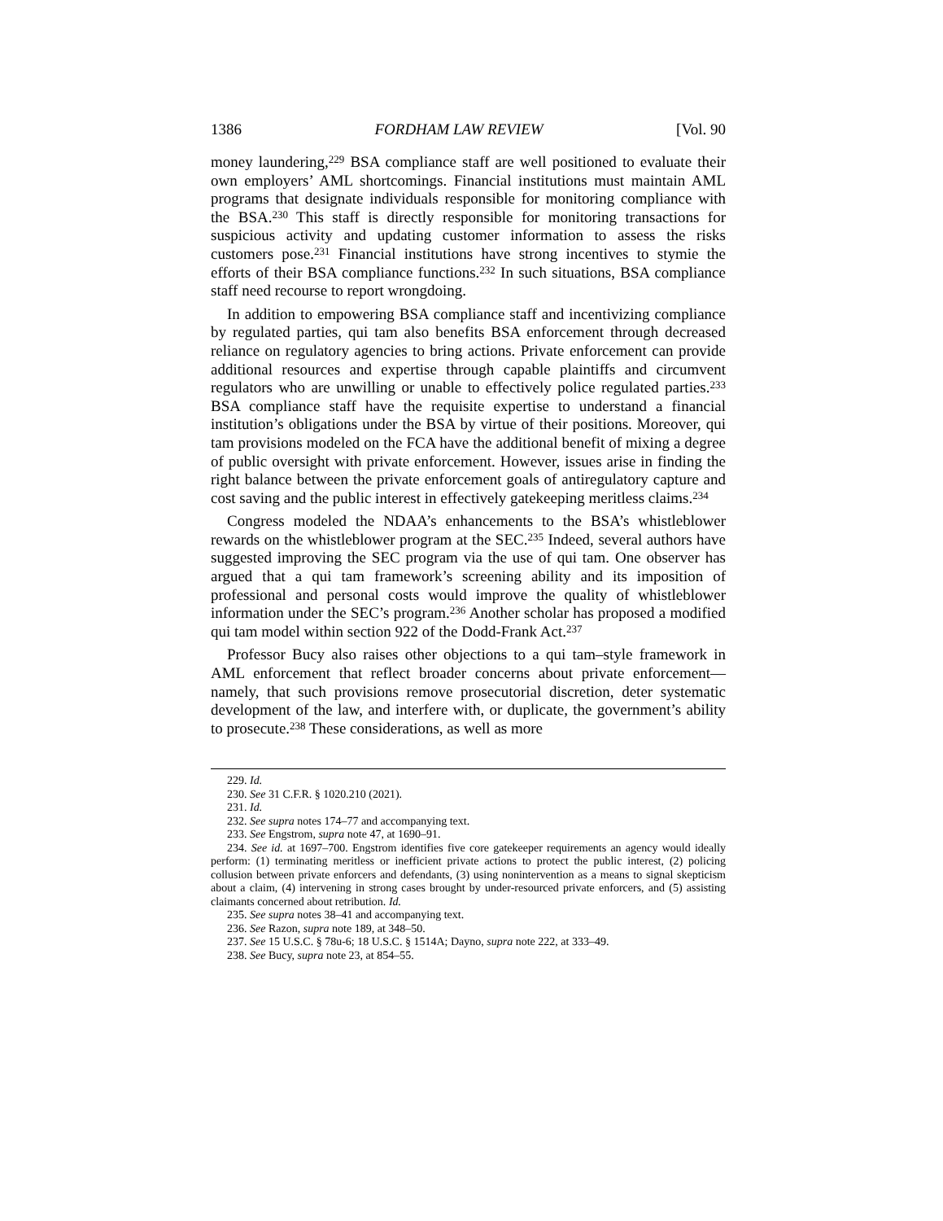1386 FORDHAM LAW REVIEW [Vol. 90
money laundering,<sup>229</sup> BSA compliance staff are well positioned to evaluate their own employers’ AML shortcomings. Financial institutions must maintain AML programs that designate individuals responsible for monitoring compliance with the BSA.<sup>230</sup> This staff is directly responsible for monitoring transactions for suspicious activity and updating customer information to assess the risks customers pose.<sup>231</sup> Financial institutions have strong incentives to stymie the efforts of their BSA compliance functions.<sup>232</sup> In such situations, BSA compliance staff need recourse to report wrongdoing.
In addition to empowering BSA compliance staff and incentivizing compliance by regulated parties, qui tam also benefits BSA enforcement through decreased reliance on regulatory agencies to bring actions. Private enforcement can provide additional resources and expertise through capable plaintiffs and circumvent regulators who are unwilling or unable to effectively police regulated parties.<sup>233</sup> BSA compliance staff have the requisite expertise to understand a financial institution’s obligations under the BSA by virtue of their positions. Moreover, qui tam provisions modeled on the FCA have the additional benefit of mixing a degree of public oversight with private enforcement. However, issues arise in finding the right balance between the private enforcement goals of antiregulatory capture and cost saving and the public interest in effectively gatekeeping meritless claims.<sup>234</sup>
Congress modeled the NDAA’s enhancements to the BSA’s whistleblower rewards on the whistleblower program at the SEC.<sup>235</sup> Indeed, several authors have suggested improving the SEC program via the use of qui tam. One observer has argued that a qui tam framework’s screening ability and its imposition of professional and personal costs would improve the quality of whistleblower information under the SEC’s program.<sup>236</sup> Another scholar has proposed a modified qui tam model within section 922 of the Dodd-Frank Act.<sup>237</sup>
Professor Bucy also raises other objections to a qui tam–style framework in AML enforcement that reflect broader concerns about private enforcement—namely, that such provisions remove prosecutorial discretion, deter systematic development of the law, and interfere with, or duplicate, the government’s ability to prosecute.<sup>238</sup> These considerations, as well as more
229. Id.
230. See 31 C.F.R. § 1020.210 (2021).
231. Id.
232. See supra notes 174–77 and accompanying text.
233. See Engstrom, supra note 47, at 1690–91.
234. See id. at 1697–700. Engstrom identifies five core gatekeeper requirements an agency would ideally perform: (1) terminating meritless or inefficient private actions to protect the public interest, (2) policing collusion between private enforcers and defendants, (3) using nonintervention as a means to signal skepticism about a claim, (4) intervening in strong cases brought by under-resourced private enforcers, and (5) assisting claimants concerned about retribution. Id.
235. See supra notes 38–41 and accompanying text.
236. See Razon, supra note 189, at 348–50.
237. See 15 U.S.C. § 78u-6; 18 U.S.C. § 1514A; Dayno, supra note 222, at 333–49.
238. See Bucy, supra note 23, at 854–55.